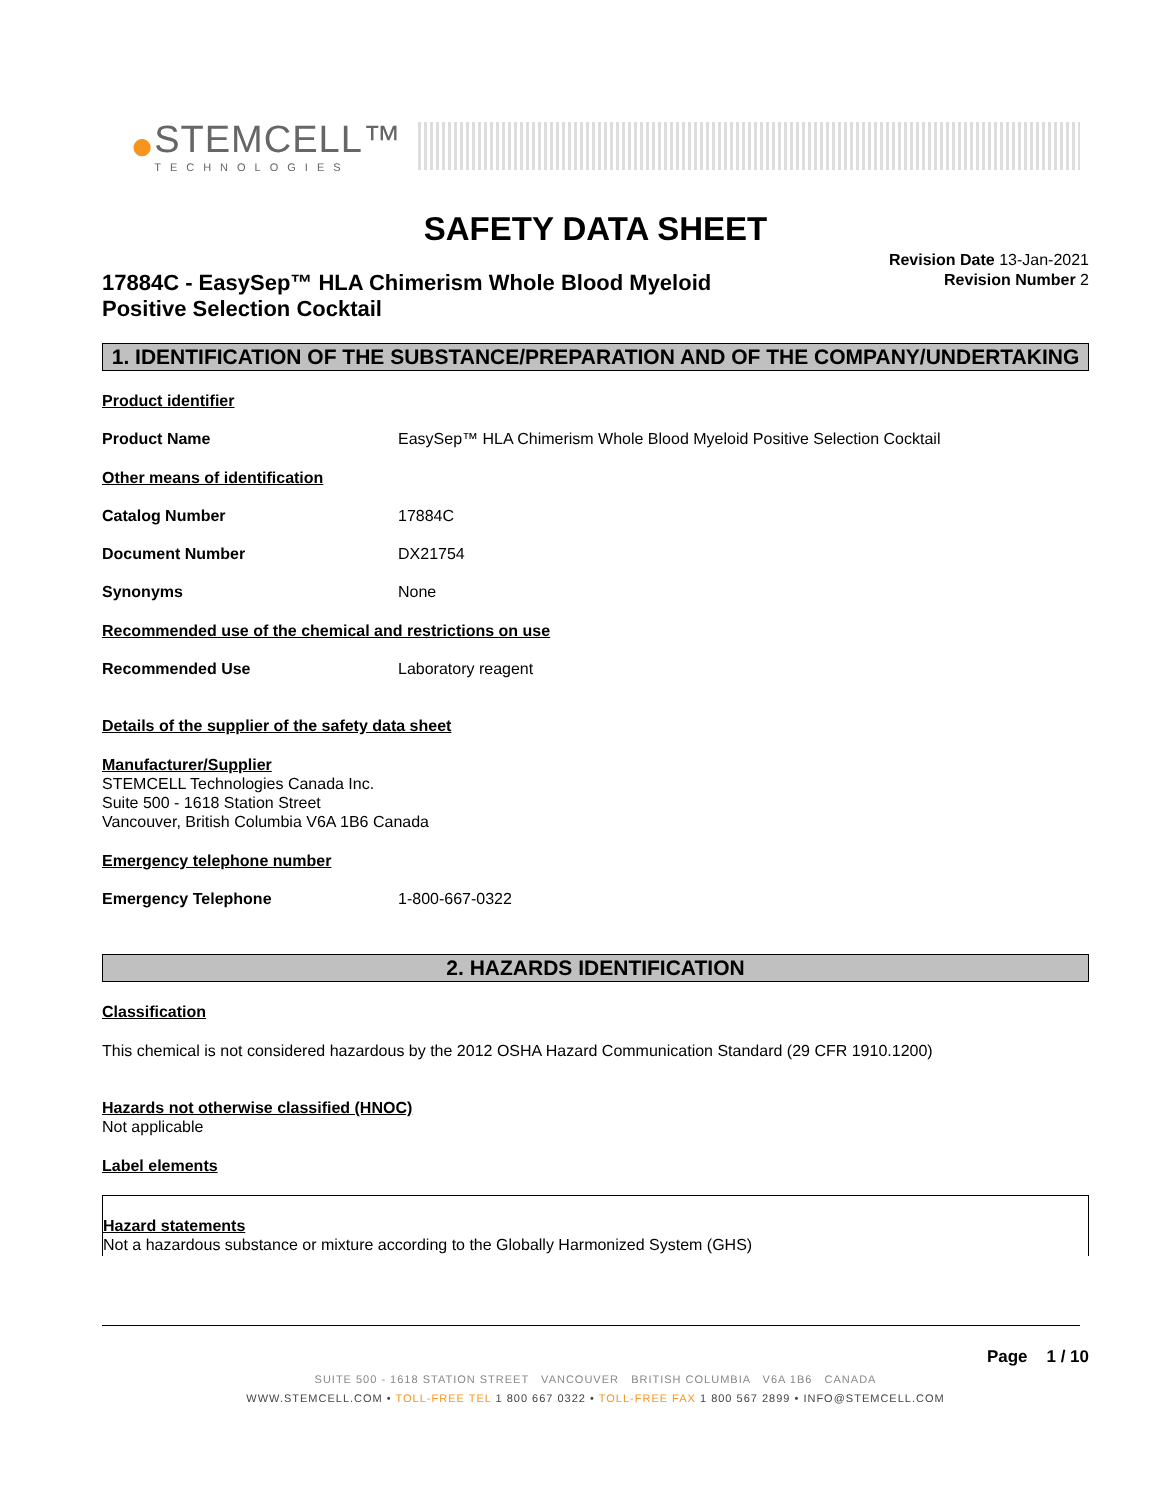●
STEMCELL™
TECHNOLOGIES
SAFETY DATA SHEET
Revision Date 13-Jan-2021
Revision Number 2
17884C - EasySep™ HLA Chimerism Whole Blood Myeloid
Positive Selection Cocktail
1. IDENTIFICATION OF THE SUBSTANCE/PREPARATION AND OF THE COMPANY/UNDERTAKING
Product identifier
Product Name EasySep™ HLA Chimerism Whole Blood Myeloid Positive Selection Cocktail
Other means of identification
Catalog Number 17884C
Document Number DX21754
Synonyms None
Recommended use of the chemical and restrictions on use
Recommended Use Laboratory reagent
Details of the supplier of the safety data sheet
Manufacturer/Supplier
STEMCELL Technologies Canada Inc.
Suite 500 - 1618 Station Street
Vancouver, British Columbia V6A 1B6 Canada
Emergency telephone number
Emergency Telephone 1-800-667-0322
2. HAZARDS IDENTIFICATION
Classification
This chemical is not considered hazardous by the 2012 OSHA Hazard Communication Standard (29 CFR 1910.1200)
Hazards not otherwise classified (HNOC)
Not applicable
Label elements
Hazard statements
Not a hazardous substance or mixture according to the Globally Harmonized System (GHS)
Page 1 / 10
SUITE 500 - 1618 STATION STREET VANCOUVER BRITISH COLUMBIA V6A 1B6 CANADA
WWW.STEMCELL.COM • TOLL-FREE TEL 1 800 667 0322 • TOLL-FREE FAX 1 800 567 2899 • INFO@STEMCELL.COM